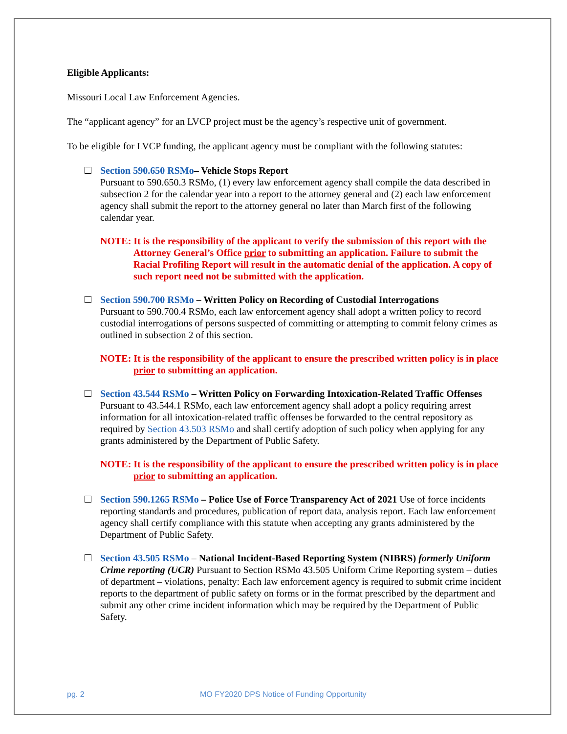Eligible Applicants:
Missouri Local Law Enforcement Agencies.
The “applicant agency” for an LVCP project must be the agency’s respective unit of government.
To be eligible for LVCP funding, the applicant agency must be compliant with the following statutes:
Section 590.650 RSMo– Vehicle Stops Report
Pursuant to 590.650.3 RSMo, (1) every law enforcement agency shall compile the data described in subsection 2 for the calendar year into a report to the attorney general and (2) each law enforcement agency shall submit the report to the attorney general no later than March first of the following calendar year.
NOTE: It is the responsibility of the applicant to verify the submission of this report with the Attorney General’s Office prior to submitting an application. Failure to submit the Racial Profiling Report will result in the automatic denial of the application. A copy of such report need not be submitted with the application.
Section 590.700 RSMo – Written Policy on Recording of Custodial Interrogations
Pursuant to 590.700.4 RSMo, each law enforcement agency shall adopt a written policy to record custodial interrogations of persons suspected of committing or attempting to commit felony crimes as outlined in subsection 2 of this section.
NOTE: It is the responsibility of the applicant to ensure the prescribed written policy is in place prior to submitting an application.
Section 43.544 RSMo – Written Policy on Forwarding Intoxication-Related Traffic Offenses
Pursuant to 43.544.1 RSMo, each law enforcement agency shall adopt a policy requiring arrest information for all intoxication-related traffic offenses be forwarded to the central repository as required by Section 43.503 RSMo and shall certify adoption of such policy when applying for any grants administered by the Department of Public Safety.
NOTE: It is the responsibility of the applicant to ensure the prescribed written policy is in place prior to submitting an application.
Section 590.1265 RSMo – Police Use of Force Transparency Act of 2021 Use of force incidents reporting standards and procedures, publication of report data, analysis report. Each law enforcement agency shall certify compliance with this statute when accepting any grants administered by the Department of Public Safety.
Section 43.505 RSMo – National Incident-Based Reporting System (NIBRS) formerly Uniform Crime reporting (UCR) Pursuant to Section RSMo 43.505 Uniform Crime Reporting system – duties of department – violations, penalty: Each law enforcement agency is required to submit crime incident reports to the department of public safety on forms or in the format prescribed by the department and submit any other crime incident information which may be required by the Department of Public Safety.
pg. 2 MO FY2020 DPS Notice of Funding Opportunity